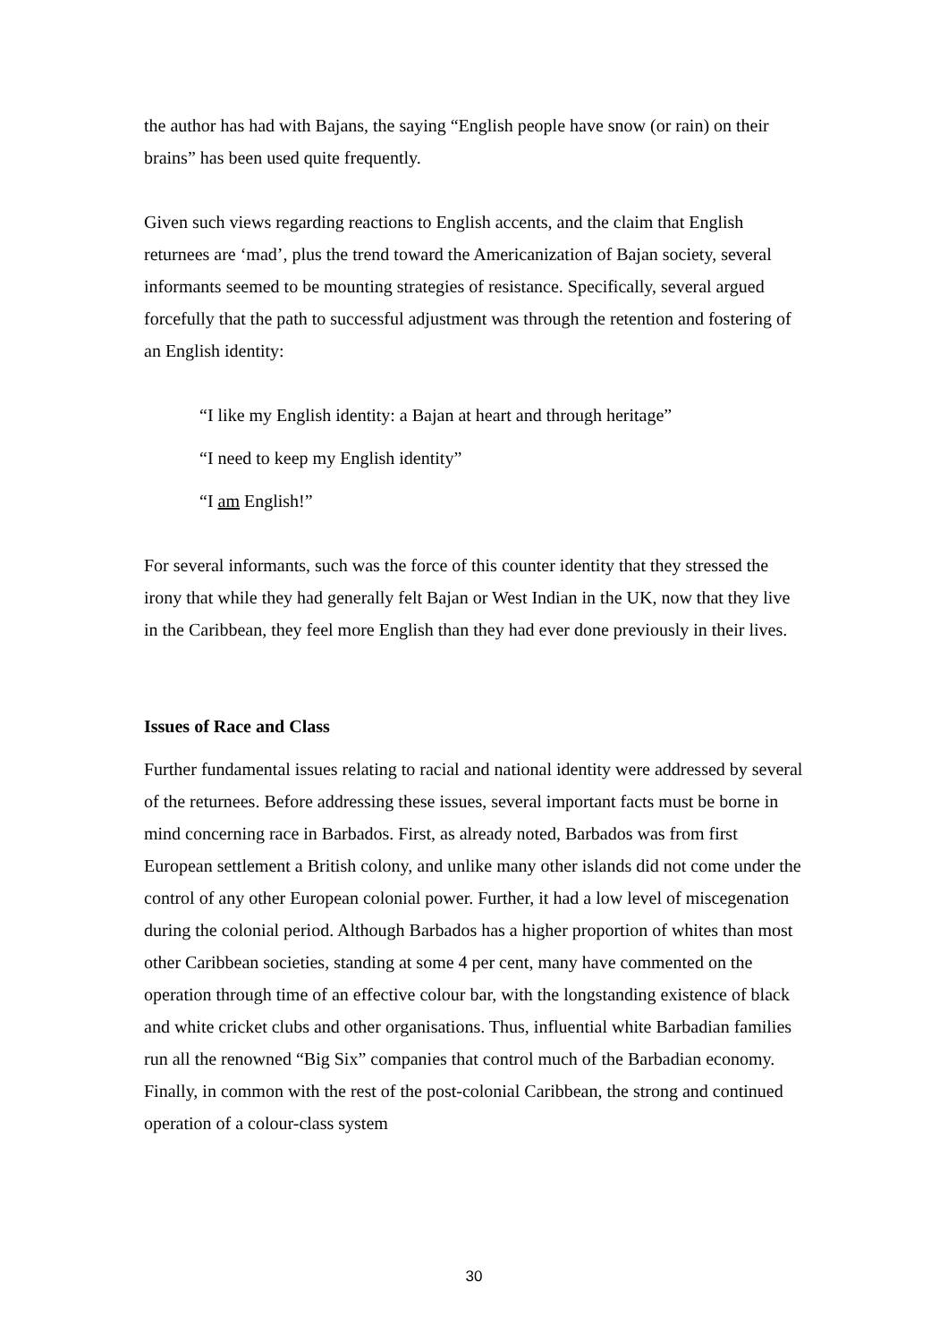the author has had with Bajans, the saying “English people have snow (or rain) on their brains” has been used quite frequently.
Given such views regarding reactions to English accents, and the claim that English returnees are ‘mad’, plus the trend toward the Americanization of Bajan society, several informants seemed to be mounting strategies of resistance. Specifically, several argued forcefully that the path to successful adjustment was through the retention and fostering of an English identity:
“I like my English identity: a Bajan at heart and through heritage”
“I need to keep my English identity”
“I am English!”
For several informants, such was the force of this counter identity that they stressed the irony that while they had generally felt Bajan or West Indian in the UK, now that they live in the Caribbean, they feel more English than they had ever done previously in their lives.
Issues of Race and Class
Further fundamental issues relating to racial and national identity were addressed by several of the returnees. Before addressing these issues, several important facts must be borne in mind concerning race in Barbados. First, as already noted, Barbados was from first European settlement a British colony, and unlike many other islands did not come under the control of any other European colonial power. Further, it had a low level of miscegenation during the colonial period. Although Barbados has a higher proportion of whites than most other Caribbean societies, standing at some 4 per cent, many have commented on the operation through time of an effective colour bar, with the longstanding existence of black and white cricket clubs and other organisations. Thus, influential white Barbadian families run all the renowned “Big Six” companies that control much of the Barbadian economy. Finally, in common with the rest of the post-colonial Caribbean, the strong and continued operation of a colour-class system
30